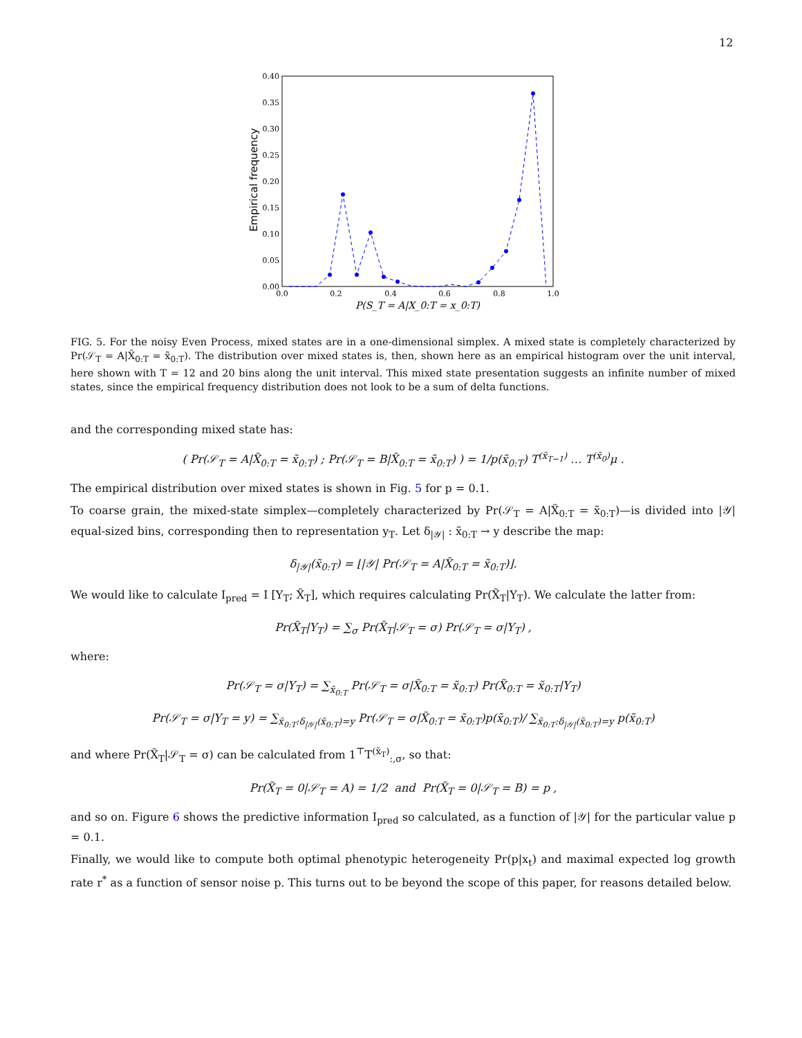12
0.40
0.35
0.30
0.25
0.20
0.15
0.10
0.05
0.00
0.0
0.2
0.4
0.6
0.8
1.0
Empirical frequency
P(S_T = A|X_0:T = x_0:T)
FIG. 5. For the noisy Even Process, mixed states are in a one-dimensional simplex. A mixed state is completely characterized by Pr(𝒮<sub>T</sub> = A|X̃<sub>0:T</sub> = x̃<sub>0:T</sub>). The distribution over mixed states is, then, shown here as an empirical histogram over the unit interval, here shown with T = 12 and 20 bins along the unit interval. This mixed state presentation suggests an infinite number of mixed states, since the empirical frequency distribution does not look to be a sum of delta functions.
and the corresponding mixed state has:
( Pr(𝒮<sub>T</sub> = A|X̃<sub>0:T</sub> = x̃<sub>0:T</sub>) ; Pr(𝒮<sub>T</sub> = B|X̃<sub>0:T</sub> = x̃<sub>0:T</sub>) ) = 1/p(x̃<sub>0:T</sub>) T<sup>(x̃<sub>T−1</sub>)</sup> … T<sup>(x̃<sub>0</sub>)</sup>μ .
The empirical distribution over mixed states is shown in Fig. 5 for p = 0.1.
To coarse grain, the mixed-state simplex—completely characterized by Pr(𝒮<sub>T</sub> = A|X̃<sub>0:T</sub> = x̃<sub>0:T</sub>)—is divided into |𝒴| equal-sized bins, corresponding then to representation y<sub>T</sub>. Let δ<sub>|𝒴|</sub> : x̃<sub>0:T</sub> → y describe the map:
δ<sub>|𝒴|</sub>(x̃<sub>0:T</sub>) = ⌊|𝒴| Pr(𝒮<sub>T</sub> = A|X̃<sub>0:T</sub> = x̃<sub>0:T</sub>)⌋.
We would like to calculate I<sub>pred</sub> = I [Y<sub>T</sub>; X̃<sub>T</sub>], which requires calculating Pr(X̃<sub>T</sub>|Y<sub>T</sub>). We calculate the latter from:
Pr(X̃<sub>T</sub>|Y<sub>T</sub>) = ∑<sub>σ</sub> Pr(X̃<sub>T</sub>|𝒮<sub>T</sub> = σ) Pr(𝒮<sub>T</sub> = σ|Y<sub>T</sub>) ,
where:
Pr(𝒮<sub>T</sub> = σ|Y<sub>T</sub>) = ∑<sub>x̃<sub>0:T</sub></sub> Pr(𝒮<sub>T</sub> = σ|X̃<sub>0:T</sub> = x̃<sub>0:T</sub>) Pr(X̃<sub>0:T</sub> = x̃<sub>0:T</sub>|Y<sub>T</sub>)
Pr(𝒮<sub>T</sub> = σ|Y<sub>T</sub> = y) = ∑<sub>x̃<sub>0:T</sub>:δ<sub>|𝒴|</sub>(x̃<sub>0:T</sub>)=y</sub> Pr(𝒮<sub>T</sub> = σ|X̃<sub>0:T</sub> = x̃<sub>0:T</sub>)p(x̃<sub>0:T</sub>)/ ∑<sub>x̃<sub>0:T</sub>:δ<sub>|𝒴|</sub>(x̃<sub>0:T</sub>)=y</sub> p(x̃<sub>0:T</sub>)
and where Pr(X̃<sub>T</sub>|𝒮<sub>T</sub> = σ) can be calculated from 1<sup>⊤</sup>T<sup>(x̃<sub>T</sub>)</sup><sub>:,σ</sub>, so that:
Pr(X̃<sub>T</sub> = 0|𝒮<sub>T</sub> = A) = 1/2 and Pr(X̃<sub>T</sub> = 0|𝒮<sub>T</sub> = B) = p ,
and so on. Figure 6 shows the predictive information I<sub>pred</sub> so calculated, as a function of |𝒴| for the particular value p = 0.1.
Finally, we would like to compute both optimal phenotypic heterogeneity Pr(p|x<sub>t</sub>) and maximal expected log growth rate r<sup>*</sup> as a function of sensor noise p. This turns out to be beyond the scope of this paper, for reasons detailed below.